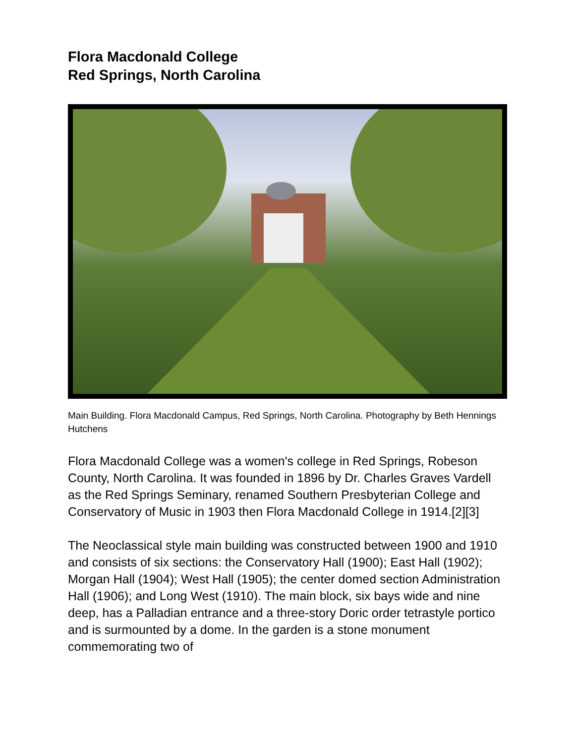Flora Macdonald College
Red Springs, North Carolina
Main Building. Flora Macdonald Campus, Red Springs, North Carolina. Photography by Beth Hennings Hutchens
Flora Macdonald College was a women's college in Red Springs, Robeson County, North Carolina. It was founded in 1896 by Dr. Charles Graves Vardell as the Red Springs Seminary, renamed Southern Presbyterian College and Conservatory of Music in 1903 then Flora Macdonald College in 1914.[2][3]
The Neoclassical style main building was constructed between 1900 and 1910 and consists of six sections: the Conservatory Hall (1900); East Hall (1902); Morgan Hall (1904); West Hall (1905); the center domed section Administration Hall (1906); and Long West (1910). The main block, six bays wide and nine deep, has a Palladian entrance and a three-story Doric order tetrastyle portico and is surmounted by a dome. In the garden is a stone monument commemorating two of